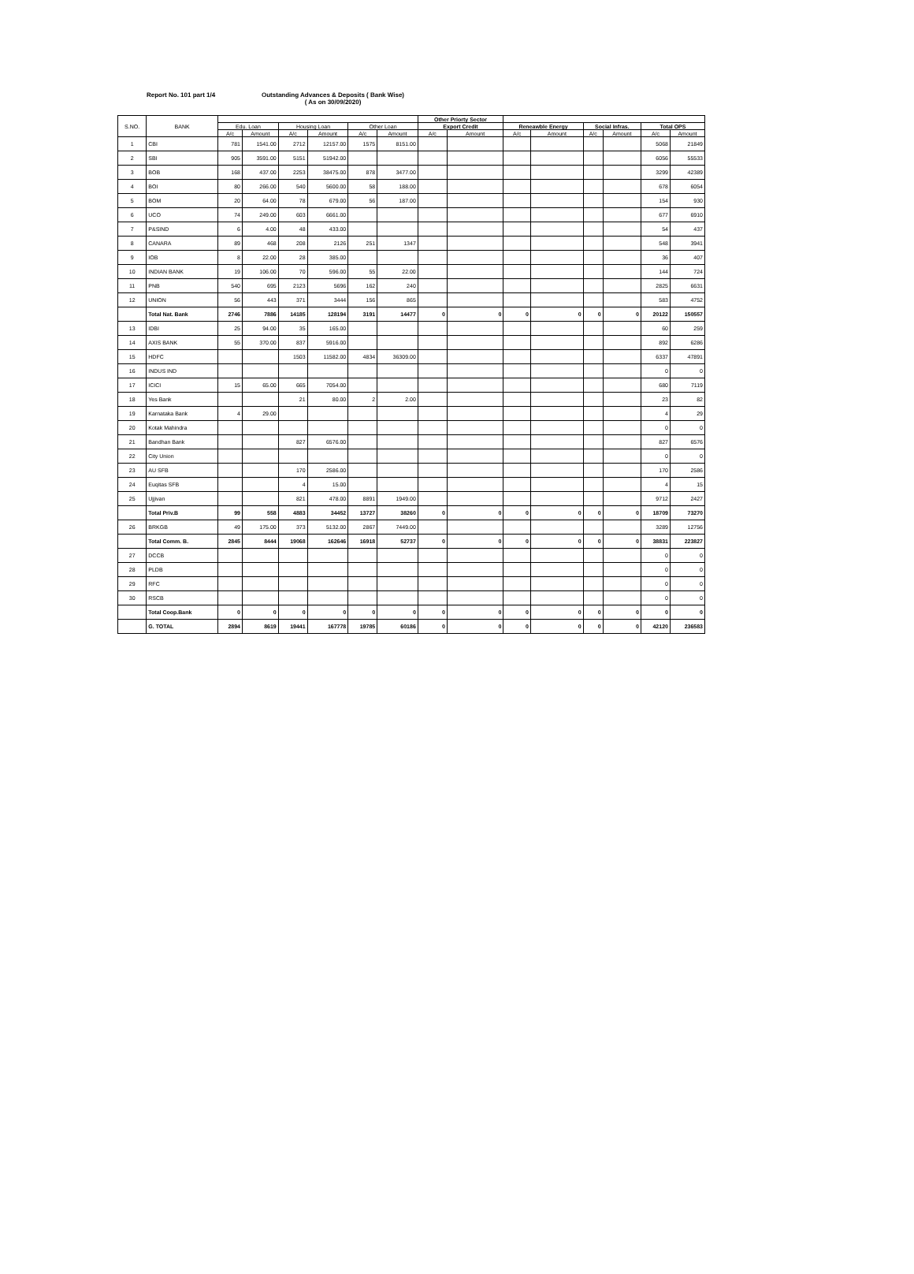Report No. 101 part 1/4 Outstanding Advances & Deposits ( Bank Wise)
( As on 30/09/2020)
| S.NO. | BANK | | | | | | | Other Priorty Sector | | | | | | | |
| --- | --- | --- | --- | --- | --- | --- | --- | --- | --- | --- | --- | --- | --- | --- | --- |
| | | Edu. Loan | | Housing Loan | | Other Loan | | Export Credit | | Reneawble Energy | | Social Infras. | | Total OPS | |
| | | A/c | Amount | A/c | Amount | A/c | Amount | A/c | Amount | A/c | Amount | A/c | Amount | A/c | Amount |
| 1 | CBI | 781 | 1541.00 | 2712 | 12157.00 | 1575 | 8151.00 | | | | | | | 5068 | 21849 |
| 2 | SBI | 905 | 3591.00 | 5151 | 51942.00 | | | | | | | | | 6056 | 55533 |
| 3 | BOB | 168 | 437.00 | 2253 | 38475.00 | 878 | 3477.00 | | | | | | | 3299 | 42389 |
| 4 | BOI | 80 | 266.00 | 540 | 5600.00 | 58 | 188.00 | | | | | | | 678 | 6054 |
| 5 | BOM | 20 | 64.00 | 78 | 679.00 | 56 | 187.00 | | | | | | | 154 | 930 |
| 6 | UCO | 74 | 249.00 | 603 | 6661.00 | | | | | | | | | 677 | 6910 |
| 7 | P&SIND | 6 | 4.00 | 48 | 433.00 | | | | | | | | | 54 | 437 |
| 8 | CANARA | 89 | 468 | 208 | 2126 | 251 | 1347 | | | | | | | 548 | 3941 |
| 9 | IOB | 8 | 22.00 | 28 | 385.00 | | | | | | | | | 36 | 407 |
| 10 | INDIAN BANK | 19 | 106.00 | 70 | 596.00 | 55 | 22.00 | | | | | | | 144 | 724 |
| 11 | PNB | 540 | 695 | 2123 | 5696 | 162 | 240 | | | | | | | 2825 | 6631 |
| 12 | UNION | 56 | 443 | 371 | 3444 | 156 | 865 | | | | | | | 583 | 4752 |
| | Total Nat. Bank | 2746 | 7886 | 14185 | 128194 | 3191 | 14477 | 0 | 0 | 0 | 0 | 0 | 0 | 20122 | 150557 |
| 13 | IDBI | 25 | 94.00 | 35 | 165.00 | | | | | | | | | 60 | 259 |
| 14 | AXIS BANK | 55 | 370.00 | 837 | 5916.00 | | | | | | | | | 892 | 6286 |
| 15 | HDFC | | | 1503 | 11582.00 | 4834 | 36309.00 | | | | | | | 6337 | 47891 |
| 16 | INDUS IND | | | | | | | | | | | | | 0 | 0 |
| 17 | ICICI | 15 | 65.00 | 665 | 7054.00 | | | | | | | | | 680 | 7119 |
| 18 | Yes Bank | | | 21 | 80.00 | 2 | 2.00 | | | | | | | 23 | 82 |
| 19 | Karnataka Bank | 4 | 29.00 | | | | | | | | | | | 4 | 29 |
| 20 | Kotak Mahindra | | | | | | | | | | | | | 0 | 0 |
| 21 | Bandhan Bank | | | 827 | 6576.00 | | | | | | | | | 827 | 6576 |
| 22 | City Union | | | | | | | | | | | | | 0 | 0 |
| 23 | AU SFB | | | 170 | 2586.00 | | | | | | | | | 170 | 2586 |
| 24 | Euqitas SFB | | | 4 | 15.00 | | | | | | | | | 4 | 15 |
| 25 | Ujjivan | | | 821 | 478.00 | 8891 | 1949.00 | | | | | | | 9712 | 2427 |
| | Total Priv.B | 99 | 558 | 4883 | 34452 | 13727 | 38260 | 0 | 0 | 0 | 0 | 0 | 0 | 18709 | 73270 |
| 26 | BRKGB | 49 | 175.00 | 373 | 5132.00 | 2867 | 7449.00 | | | | | | | 3289 | 12756 |
| | Total Comm. B. | 2845 | 8444 | 19068 | 162646 | 16918 | 52737 | 0 | 0 | 0 | 0 | 0 | 0 | 38831 | 223827 |
| 27 | DCCB | | | | | | | | | | | | | 0 | 0 |
| 28 | PLDB | | | | | | | | | | | | | 0 | 0 |
| 29 | RFC | | | | | | | | | | | | | 0 | 0 |
| 30 | RSCB | | | | | | | | | | | | | 0 | 0 |
| | Total Coop.Bank | 0 | 0 | 0 | 0 | 0 | 0 | 0 | 0 | 0 | 0 | 0 | 0 | 0 | 0 |
| | G. TOTAL | 2894 | 8619 | 19441 | 167778 | 19785 | 60186 | 0 | 0 | 0 | 0 | 0 | 0 | 42120 | 236583 |